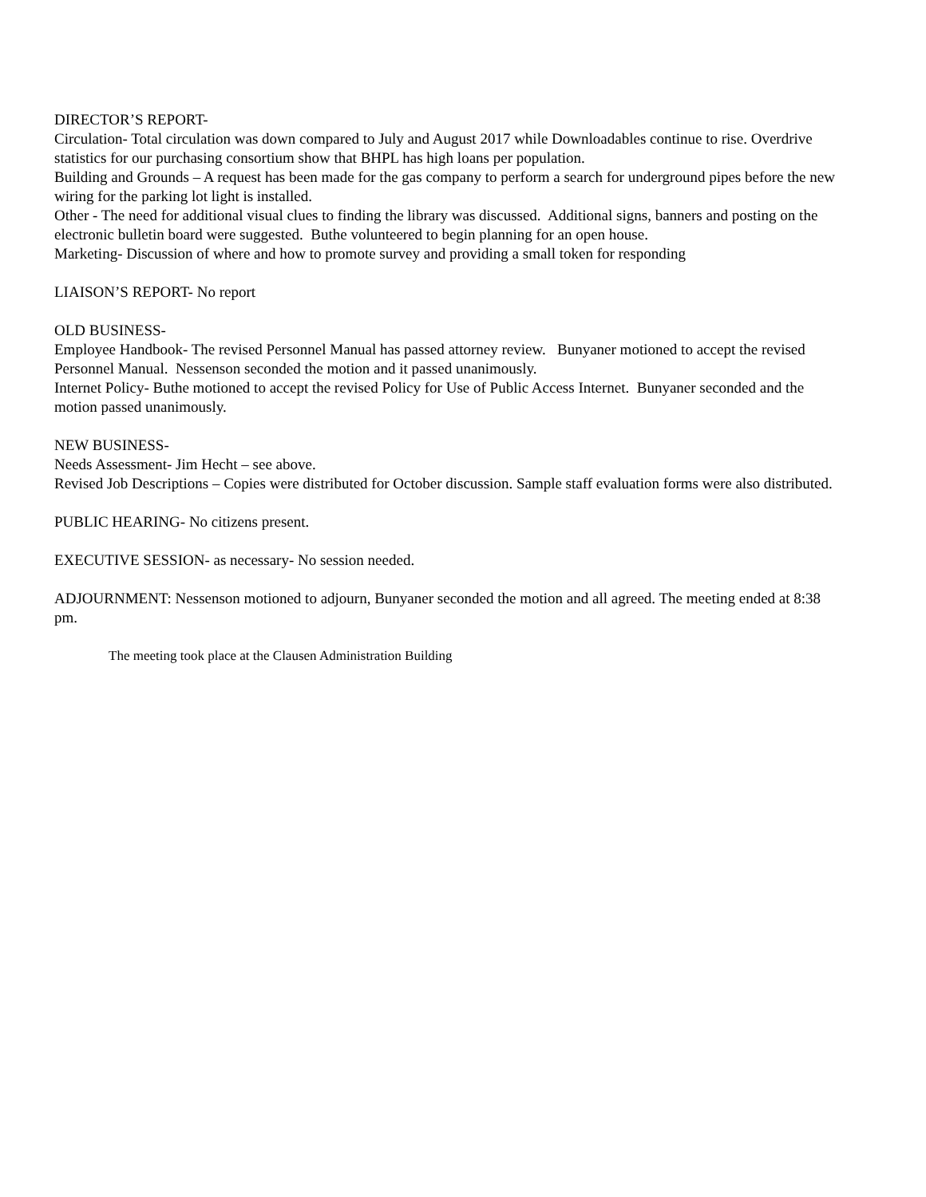DIRECTOR’S REPORT-
Circulation- Total circulation was down compared to July and August 2017 while Downloadables continue to rise. Overdrive statistics for our purchasing consortium show that BHPL has high loans per population.
Building and Grounds – A request has been made for the gas company to perform a search for underground pipes before the new wiring for the parking lot light is installed.
Other - The need for additional visual clues to finding the library was discussed. Additional signs, banners and posting on the electronic bulletin board were suggested. Buthe volunteered to begin planning for an open house.
Marketing- Discussion of where and how to promote survey and providing a small token for responding
LIAISON’S REPORT- No report
OLD BUSINESS-
Employee Handbook- The revised Personnel Manual has passed attorney review. Bunyaner motioned to accept the revised Personnel Manual. Nessenson seconded the motion and it passed unanimously.
Internet Policy- Buthe motioned to accept the revised Policy for Use of Public Access Internet. Bunyaner seconded and the motion passed unanimously.
NEW BUSINESS-
Needs Assessment- Jim Hecht – see above.
Revised Job Descriptions – Copies were distributed for October discussion. Sample staff evaluation forms were also distributed.
PUBLIC HEARING- No citizens present.
EXECUTIVE SESSION- as necessary- No session needed.
ADJOURNMENT: Nessenson motioned to adjourn, Bunyaner seconded the motion and all agreed. The meeting ended at 8:38 pm.
The meeting took place at the Clausen Administration Building